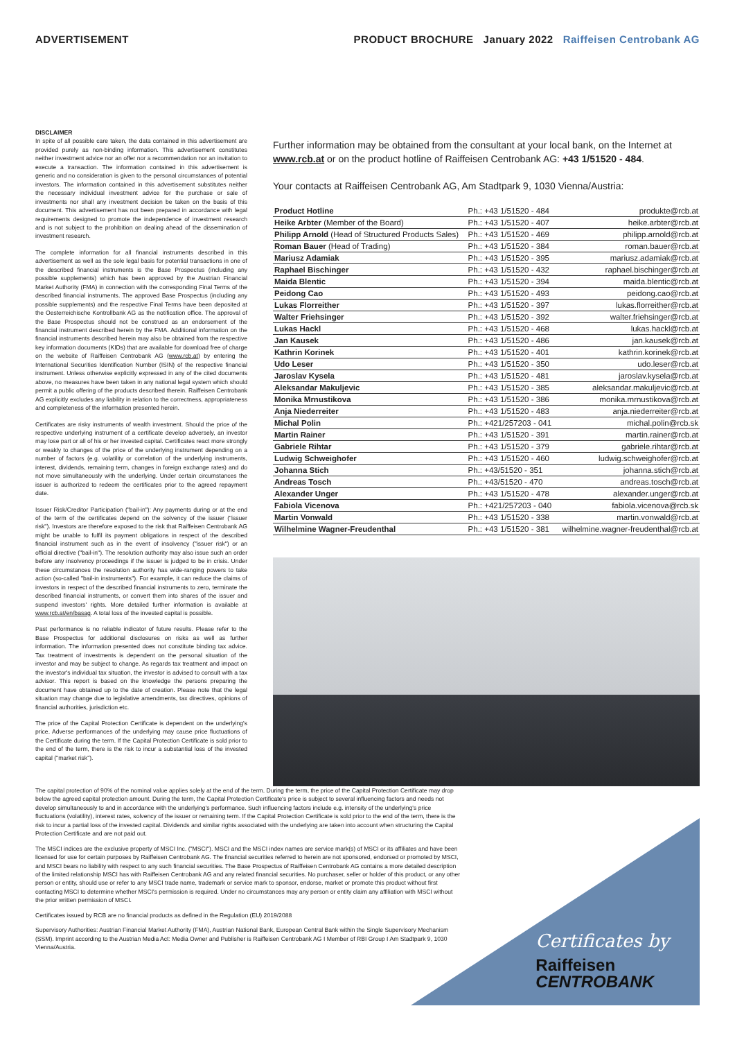ADVERTISEMENT PRODUCT BROCHURE January 2022 Raiffeisen Centrobank AG
DISCLAIMER
In spite of all possible care taken, the data contained in this advertisement are provided purely as non-binding information. This advertisement constitutes neither investment advice nor an offer nor a recommendation nor an invitation to execute a transaction. The information contained in this advertisement is generic and no consideration is given to the personal circumstances of potential investors. The information contained in this advertisement substitutes neither the necessary individual investment advice for the purchase or sale of investments nor shall any investment decision be taken on the basis of this document. This advertisement has not been prepared in accordance with legal requirements designed to promote the independence of investment research and is not subject to the prohibition on dealing ahead of the dissemination of investment research.
The complete information for all financial instruments described in this advertisement as well as the sole legal basis for potential transactions in one of the described financial instruments is the Base Prospectus (including any possible supplements) which has been approved by the Austrian Financial Market Authority (FMA) in connection with the corresponding Final Terms of the described financial instruments. The approved Base Prospectus (including any possible supplements) and the respective Final Terms have been deposited at the Oesterreichische Kontrollbank AG as the notification office. The approval of the Base Prospectus should not be construed as an endorsement of the financial instrument described herein by the FMA. Additional information on the financial instruments described herein may also be obtained from the respective key information documents (KIDs) that are available for download free of charge on the website of Raiffeisen Centrobank AG (www.rcb.at) by entering the International Securities Identification Number (ISIN) of the respective financial instrument. Unless otherwise explicitly expressed in any of the cited documents above, no measures have been taken in any national legal system which should permit a public offering of the products described therein. Raiffeisen Centrobank AG explicitly excludes any liability in relation to the correctness, appropriateness and completeness of the information presented herein.
Certificates are risky instruments of wealth investment. Should the price of the respective underlying instrument of a certificate develop adversely, an investor may lose part or all of his or her invested capital. Certificates react more strongly or weakly to changes of the price of the underlying instrument depending on a number of factors (e.g. volatility or correlation of the underlying instruments, interest, dividends, remaining term, changes in foreign exchange rates) and do not move simultaneously with the underlying. Under certain circumstances the issuer is authorized to redeem the certificates prior to the agreed repayment date.
Issuer Risk/Creditor Participation ("bail-in"): Any payments during or at the end of the term of the certificates depend on the solvency of the issuer ("issuer risk"). Investors are therefore exposed to the risk that Raiffeisen Centrobank AG might be unable to fulfil its payment obligations in respect of the described financial instrument such as in the event of insolvency ("issuer risk") or an official directive ("bail-in"). The resolution authority may also issue such an order before any insolvency proceedings if the issuer is judged to be in crisis. Under these circumstances the resolution authority has wide-ranging powers to take action (so-called "bail-in instruments"). For example, it can reduce the claims of investors in respect of the described financial instruments to zero, terminate the described financial instruments, or convert them into shares of the issuer and suspend investors' rights. More detailed further information is available at www.rcb.at/en/basag. A total loss of the invested capital is possible.
Past performance is no reliable indicator of future results. Please refer to the Base Prospectus for additional disclosures on risks as well as further information. The information presented does not constitute binding tax advice. Tax treatment of investments is dependent on the personal situation of the investor and may be subject to change. As regards tax treatment and impact on the investor's individual tax situation, the investor is advised to consult with a tax advisor. This report is based on the knowledge the persons preparing the document have obtained up to the date of creation. Please note that the legal situation may change due to legislative amendments, tax directives, opinions of financial authorities, jurisdiction etc.
The price of the Capital Protection Certificate is dependent on the underlying's price. Adverse performances of the underlying may cause price fluctuations of the Certificate during the term. If the Capital Protection Certificate is sold prior to the end of the term, there is the risk to incur a substantial loss of the invested capital ("market risk").
Further information may be obtained from the consultant at your local bank, on the Internet at www.rcb.at or on the product hotline of Raiffeisen Centrobank AG: +43 1/51520 - 484.
Your contacts at Raiffeisen Centrobank AG, Am Stadtpark 9, 1030 Vienna/Austria:
| Product Hotline | Ph.: +43 1/51520 - 484 | produkte@rcb.at |
| Heike Arbter (Member of the Board) | Ph.: +43 1/51520 - 407 | heike.arbter@rcb.at |
| Philipp Arnold (Head of Structured Products Sales) | Ph.: +43 1/51520 - 469 | philipp.arnold@rcb.at |
| Roman Bauer (Head of Trading) | Ph.: +43 1/51520 - 384 | roman.bauer@rcb.at |
| Mariusz Adamiak | Ph.: +43 1/51520 - 395 | mariusz.adamiak@rcb.at |
| Raphael Bischinger | Ph.: +43 1/51520 - 432 | raphael.bischinger@rcb.at |
| Maida Blentic | Ph.: +43 1/51520 - 394 | maida.blentic@rcb.at |
| Peidong Cao | Ph.: +43 1/51520 - 493 | peidong.cao@rcb.at |
| Lukas Florreither | Ph.: +43 1/51520 - 397 | lukas.florreither@rcb.at |
| Walter Friehsinger | Ph.: +43 1/51520 - 392 | walter.friehsinger@rcb.at |
| Lukas Hackl | Ph.: +43 1/51520 - 468 | lukas.hackl@rcb.at |
| Jan Kausek | Ph.: +43 1/51520 - 486 | jan.kausek@rcb.at |
| Kathrin Korinek | Ph.: +43 1/51520 - 401 | kathrin.korinek@rcb.at |
| Udo Leser | Ph.: +43 1/51520 - 350 | udo.leser@rcb.at |
| Jaroslav Kysela | Ph.: +43 1/51520 - 481 | jaroslav.kysela@rcb.at |
| Aleksandar Makuljevic | Ph.: +43 1/51520 - 385 | aleksandar.makuljevic@rcb.at |
| Monika Mrnustikova | Ph.: +43 1/51520 - 386 | monika.mrnustikova@rcb.at |
| Anja Niederreiter | Ph.: +43 1/51520 - 483 | anja.niederreiter@rcb.at |
| Michal Polin | Ph.: +421/257203 - 041 | michal.polin@rcb.sk |
| Martin Rainer | Ph.: +43 1/51520 - 391 | martin.rainer@rcb.at |
| Gabriele Rihtar | Ph.: +43 1/51520 - 379 | gabriele.rihtar@rcb.at |
| Ludwig Schweighofer | Ph.: +43 1/51520 - 460 | ludwig.schweighofer@rcb.at |
| Johanna Stich | Ph.: +43/51520 - 351 | johanna.stich@rcb.at |
| Andreas Tosch | Ph.: +43/51520 - 470 | andreas.tosch@rcb.at |
| Alexander Unger | Ph.: +43 1/51520 - 478 | alexander.unger@rcb.at |
| Fabiola Vicenova | Ph.: +421/257203 - 040 | fabiola.vicenova@rcb.sk |
| Martin Vonwald | Ph.: +43 1/51520 - 338 | martin.vonwald@rcb.at |
| Wilhelmine Wagner-Freudenthal | Ph.: +43 1/51520 - 381 | wilhelmine.wagner-freudenthal@rcb.at |
The capital protection of 90% of the nominal value applies solely at the end of the term. During the term, the price of the Capital Protection Certificate may drop below the agreed capital protection amount. During the term, the Capital Protection Certificate's price is subject to several influencing factors and needs not develop simultaneously to and in accordance with the underlying's performance. Such influencing factors include e.g. intensity of the underlying's price fluctuations (volatility), interest rates, solvency of the issuer or remaining term. If the Capital Protection Certificate is sold prior to the end of the term, there is the risk to incur a partial loss of the invested capital. Dividends and similar rights associated with the underlying are taken into account when structuring the Capital Protection Certificate and are not paid out.
The MSCI indices are the exclusive property of MSCI Inc. ("MSCI"). MSCI and the MSCI index names are service mark(s) of MSCI or its affiliates and have been licensed for use for certain purposes by Raiffeisen Centrobank AG. The financial securities referred to herein are not sponsored, endorsed or promoted by MSCI, and MSCI bears no liability with respect to any such financial securities. The Base Prospectus of Raiffeisen Centrobank AG contains a more detailed description of the limited relationship MSCI has with Raiffeisen Centrobank AG and any related financial securities. No purchaser, seller or holder of this product, or any other person or entity, should use or refer to any MSCI trade name, trademark or service mark to sponsor, endorse, market or promote this product without first contacting MSCI to determine whether MSCI's permission is required. Under no circumstances may any person or entity claim any affiliation with MSCI without the prior written permission of MSCI.
Certificates issued by RCB are no financial products as defined in the Regulation (EU) 2019/2088
Supervisory Authorities: Austrian Financial Market Authority (FMA), Austrian National Bank, European Central Bank within the Single Supervisory Mechanism (SSM). Imprint according to the Austrian Media Act: Media Owner and Publisher is Raiffeisen Centrobank AG I Member of RBI Group I Am Stadtpark 9, 1030 Vienna/Austria.
Certificates by
Raiffeisen
CENTROBANK